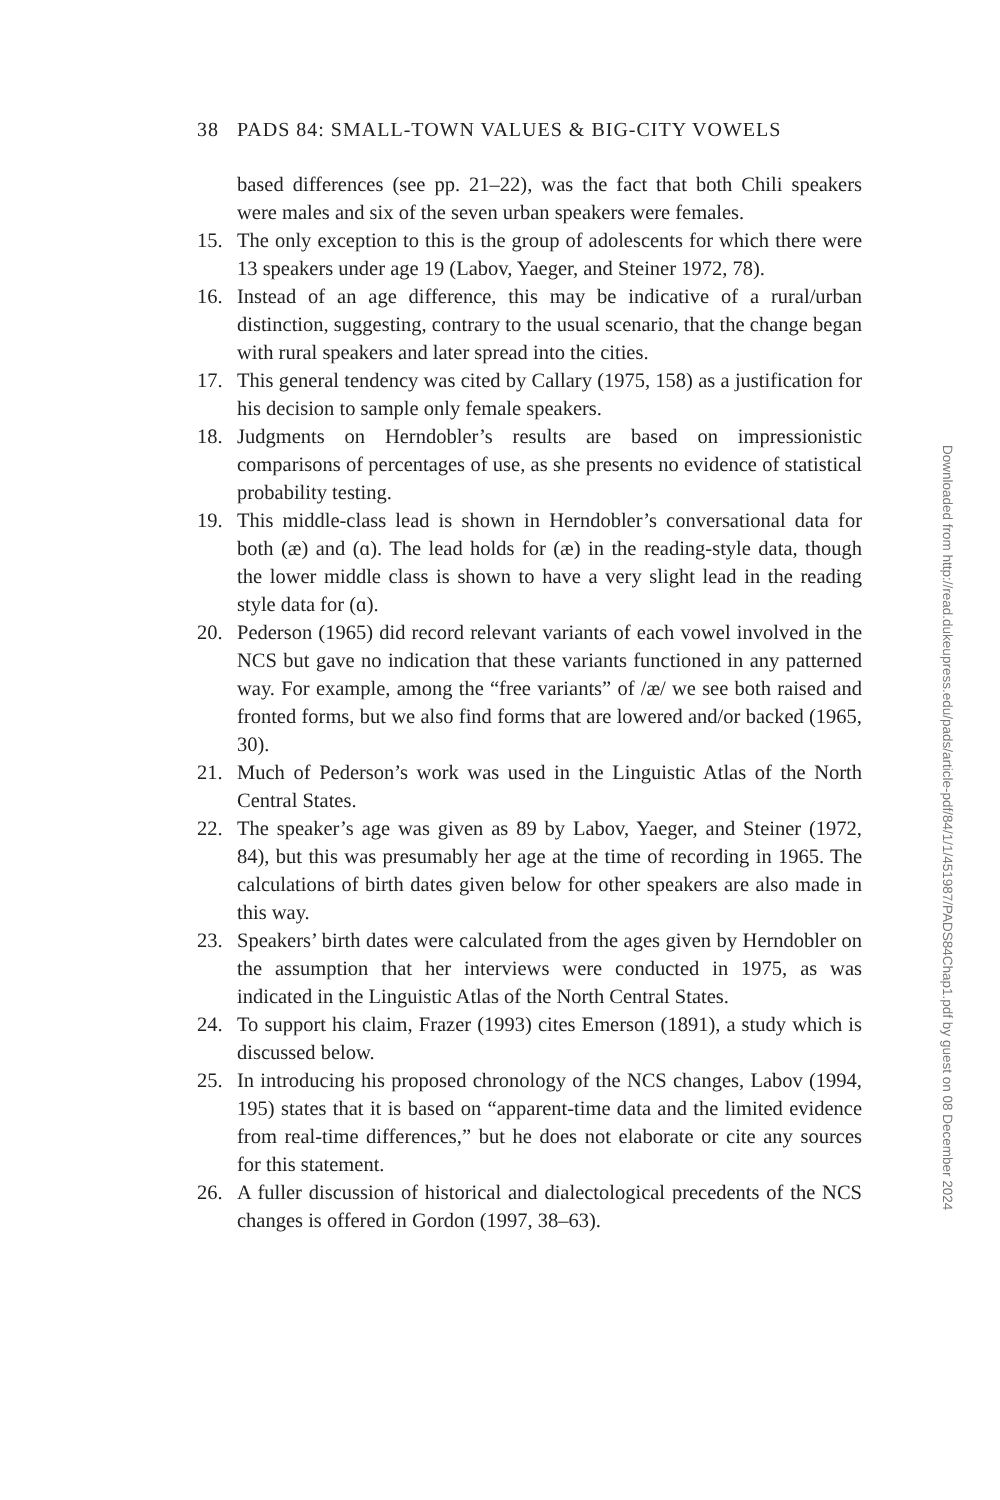38 PADS 84: SMALL-TOWN VALUES & BIG-CITY VOWELS
based differences (see pp. 21–22), was the fact that both Chili speakers were males and six of the seven urban speakers were females.
15. The only exception to this is the group of adolescents for which there were 13 speakers under age 19 (Labov, Yaeger, and Steiner 1972, 78).
16. Instead of an age difference, this may be indicative of a rural/urban distinction, suggesting, contrary to the usual scenario, that the change began with rural speakers and later spread into the cities.
17. This general tendency was cited by Callary (1975, 158) as a justification for his decision to sample only female speakers.
18. Judgments on Herndobler’s results are based on impressionistic comparisons of percentages of use, as she presents no evidence of statistical probability testing.
19. This middle-class lead is shown in Herndobler’s conversational data for both (æ) and (ɑ). The lead holds for (æ) in the reading-style data, though the lower middle class is shown to have a very slight lead in the reading style data for (ɑ).
20. Pederson (1965) did record relevant variants of each vowel involved in the NCS but gave no indication that these variants functioned in any patterned way. For example, among the “free variants” of /æ/ we see both raised and fronted forms, but we also find forms that are lowered and/or backed (1965, 30).
21. Much of Pederson’s work was used in the Linguistic Atlas of the North Central States.
22. The speaker’s age was given as 89 by Labov, Yaeger, and Steiner (1972, 84), but this was presumably her age at the time of recording in 1965. The calculations of birth dates given below for other speakers are also made in this way.
23. Speakers’ birth dates were calculated from the ages given by Herndobler on the assumption that her interviews were conducted in 1975, as was indicated in the Linguistic Atlas of the North Central States.
24. To support his claim, Frazer (1993) cites Emerson (1891), a study which is discussed below.
25. In introducing his proposed chronology of the NCS changes, Labov (1994, 195) states that it is based on “apparent-time data and the limited evidence from real-time differences,” but he does not elaborate or cite any sources for this statement.
26. A fuller discussion of historical and dialectological precedents of the NCS changes is offered in Gordon (1997, 38–63).
Downloaded from http://read.dukeupress.edu/pads/article-pdf/84/1/1/451987/PADS84Chap1.pdf by guest on 08 December 2024